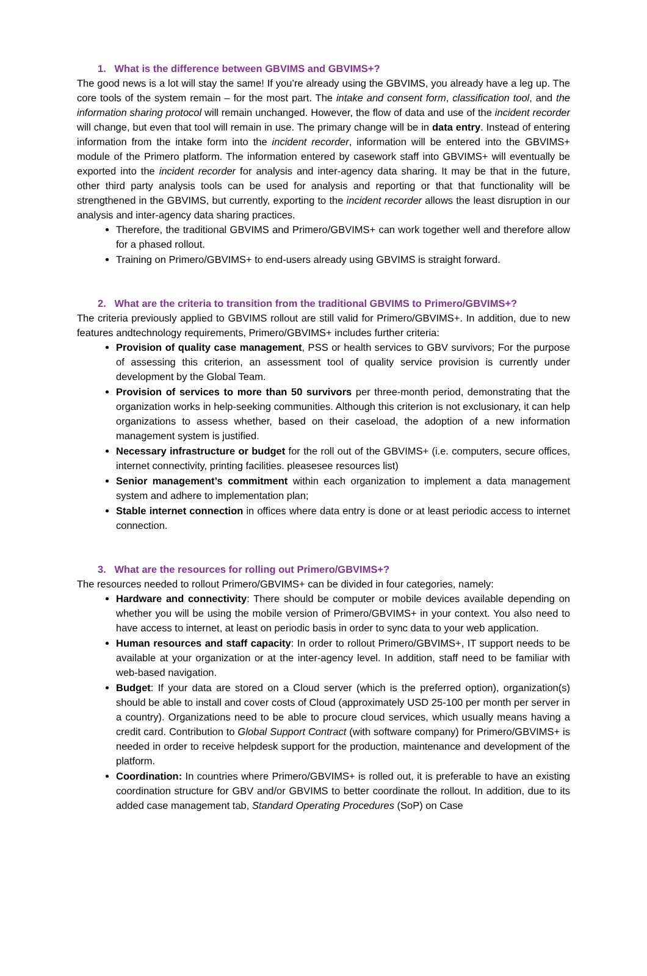1. What is the difference between GBVIMS and GBVIMS+?
The good news is a lot will stay the same! If you’re already using the GBVIMS, you already have a leg up. The core tools of the system remain – for the most part. The intake and consent form, classification tool, and the information sharing protocol will remain unchanged. However, the flow of data and use of the incident recorder will change, but even that tool will remain in use. The primary change will be in data entry. Instead of entering information from the intake form into the incident recorder, information will be entered into the GBVIMS+ module of the Primero platform. The information entered by casework staff into GBVIMS+ will eventually be exported into the incident recorder for analysis and inter-agency data sharing. It may be that in the future, other third party analysis tools can be used for analysis and reporting or that that functionality will be strengthened in the GBVIMS, but currently, exporting to the incident recorder allows the least disruption in our analysis and inter-agency data sharing practices.
Therefore, the traditional GBVIMS and Primero/GBVIMS+ can work together well and therefore allow for a phased rollout.
Training on Primero/GBVIMS+ to end-users already using GBVIMS is straight forward.
2. What are the criteria to transition from the traditional GBVIMS to Primero/GBVIMS+?
The criteria previously applied to GBVIMS rollout are still valid for Primero/GBVIMS+. In addition, due to new features andtechnology requirements, Primero/GBVIMS+ includes further criteria:
Provision of quality case management, PSS or health services to GBV survivors; For the purpose of assessing this criterion, an assessment tool of quality service provision is currently under development by the Global Team.
Provision of services to more than 50 survivors per three-month period, demonstrating that the organization works in help-seeking communities. Although this criterion is not exclusionary, it can help organizations to assess whether, based on their caseload, the adoption of a new information management system is justified.
Necessary infrastructure or budget for the roll out of the GBVIMS+ (i.e. computers, secure offices, internet connectivity, printing facilities. pleasesee resources list)
Senior management’s commitment within each organization to implement a data management system and adhere to implementation plan;
Stable internet connection in offices where data entry is done or at least periodic access to internet connection.
3. What are the resources for rolling out Primero/GBVIMS+?
The resources needed to rollout Primero/GBVIMS+ can be divided in four categories, namely:
Hardware and connectivity: There should be computer or mobile devices available depending on whether you will be using the mobile version of Primero/GBVIMS+ in your context. You also need to have access to internet, at least on periodic basis in order to sync data to your web application.
Human resources and staff capacity: In order to rollout Primero/GBVIMS+, IT support needs to be available at your organization or at the inter-agency level. In addition, staff need to be familiar with web-based navigation.
Budget: If your data are stored on a Cloud server (which is the preferred option), organization(s) should be able to install and cover costs of Cloud (approximately USD 25-100 per month per server in a country). Organizations need to be able to procure cloud services, which usually means having a credit card. Contribution to Global Support Contract (with software company) for Primero/GBVIMS+ is needed in order to receive helpdesk support for the production, maintenance and development of the platform.
Coordination: In countries where Primero/GBVIMS+ is rolled out, it is preferable to have an existing coordination structure for GBV and/or GBVIMS to better coordinate the rollout. In addition, due to its added case management tab, Standard Operating Procedures (SoP) on Case